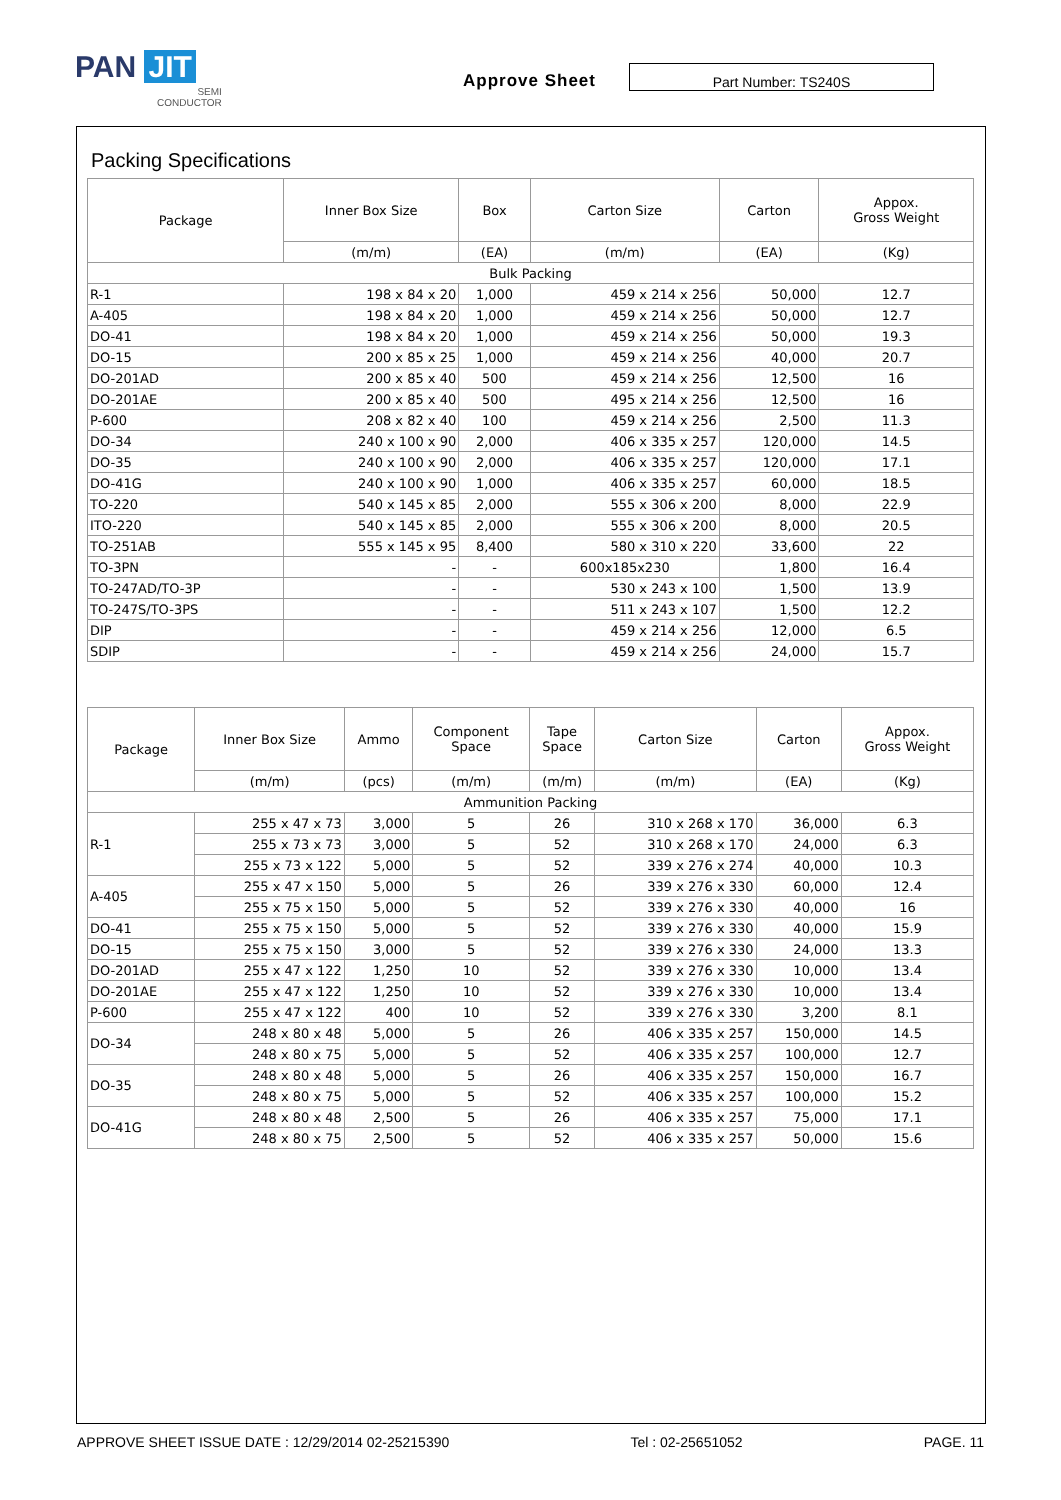PAN JIT
SEMI
CONDUCTOR
Approve Sheet Part Number: TS240S
Packing Specifications
| Package | Inner Box Size | Box | Carton Size | Carton | Appox. Gross Weight |
| --- | --- | --- | --- | --- | --- |
| | (m/m) | (EA) | (m/m) | (EA) | (Kg) |
| Bulk Packing | | | | | |
| R-1 | 198 x 84 x 20 | 1,000 | 459 x 214 x 256 | 50,000 | 12.7 |
| A-405 | 198 x 84 x 20 | 1,000 | 459 x 214 x 256 | 50,000 | 12.7 |
| DO-41 | 198 x 84 x 20 | 1,000 | 459 x 214 x 256 | 50,000 | 19.3 |
| DO-15 | 200 x 85 x 25 | 1,000 | 459 x 214 x 256 | 40,000 | 20.7 |
| DO-201AD | 200 x 85 x 40 | 500 | 459 x 214 x 256 | 12,500 | 16 |
| DO-201AE | 200 x 85 x 40 | 500 | 495 x 214 x 256 | 12,500 | 16 |
| P-600 | 208 x 82 x 40 | 100 | 459 x 214 x 256 | 2,500 | 11.3 |
| DO-34 | 240 x 100 x 90 | 2,000 | 406 x 335 x 257 | 120,000 | 14.5 |
| DO-35 | 240 x 100 x 90 | 2,000 | 406 x 335 x 257 | 120,000 | 17.1 |
| DO-41G | 240 x 100 x 90 | 1,000 | 406 x 335 x 257 | 60,000 | 18.5 |
| TO-220 | 540 x 145 x 85 | 2,000 | 555 x 306 x 200 | 8,000 | 22.9 |
| ITO-220 | 540 x 145 x 85 | 2,000 | 555 x 306 x 200 | 8,000 | 20.5 |
| TO-251AB | 555 x 145 x 95 | 8,400 | 580 x 310 x 220 | 33,600 | 22 |
| TO-3PN | - | - | 600x185x230 | 1,800 | 16.4 |
| TO-247AD/TO-3P | - | - | 530 x 243 x 100 | 1,500 | 13.9 |
| TO-247S/TO-3PS | - | - | 511 x 243 x 107 | 1,500 | 12.2 |
| DIP | - | - | 459 x 214 x 256 | 12,000 | 6.5 |
| SDIP | - | - | 459 x 214 x 256 | 24,000 | 15.7 |
| Package | Inner Box Size | Ammo | Component Space | Tape Space | Carton Size | Carton | Appox. Gross Weight |
| --- | --- | --- | --- | --- | --- | --- | --- |
| | (m/m) | (pcs) | (m/m) | (m/m) | (m/m) | (EA) | (Kg) |
| Ammunition Packing | | | | | | | |
| R-1 | 255 x 47 x 73 | 3,000 | 5 | 26 | 310 x 268 x 170 | 36,000 | 6.3 |
| | 255 x 73 x 73 | 3,000 | 5 | 52 | 310 x 268 x 170 | 24,000 | 6.3 |
| | 255 x 73 x 122 | 5,000 | 5 | 52 | 339 x 276 x 274 | 40,000 | 10.3 |
| A-405 | 255 x 47 x 150 | 5,000 | 5 | 26 | 339 x 276 x 330 | 60,000 | 12.4 |
| | 255 x 75 x 150 | 5,000 | 5 | 52 | 339 x 276 x 330 | 40,000 | 16 |
| DO-41 | 255 x 75 x 150 | 5,000 | 5 | 52 | 339 x 276 x 330 | 40,000 | 15.9 |
| DO-15 | 255 x 75 x 150 | 3,000 | 5 | 52 | 339 x 276 x 330 | 24,000 | 13.3 |
| DO-201AD | 255 x 47 x 122 | 1,250 | 10 | 52 | 339 x 276 x 330 | 10,000 | 13.4 |
| DO-201AE | 255 x 47 x 122 | 1,250 | 10 | 52 | 339 x 276 x 330 | 10,000 | 13.4 |
| P-600 | 255 x 47 x 122 | 400 | 10 | 52 | 339 x 276 x 330 | 3,200 | 8.1 |
| DO-34 | 248 x 80 x 48 | 5,000 | 5 | 26 | 406 x 335 x 257 | 150,000 | 14.5 |
| | 248 x 80 x 75 | 5,000 | 5 | 52 | 406 x 335 x 257 | 100,000 | 12.7 |
| DO-35 | 248 x 80 x 48 | 5,000 | 5 | 26 | 406 x 335 x 257 | 150,000 | 16.7 |
| | 248 x 80 x 75 | 5,000 | 5 | 52 | 406 x 335 x 257 | 100,000 | 15.2 |
| DO-41G | 248 x 80 x 48 | 2,500 | 5 | 26 | 406 x 335 x 257 | 75,000 | 17.1 |
| | 248 x 80 x 75 | 2,500 | 5 | 52 | 406 x 335 x 257 | 50,000 | 15.6 |
APPROVE SHEET ISSUE DATE : 12/29/2014 02-25215390 Tel : 02-25651052 PAGE. 11